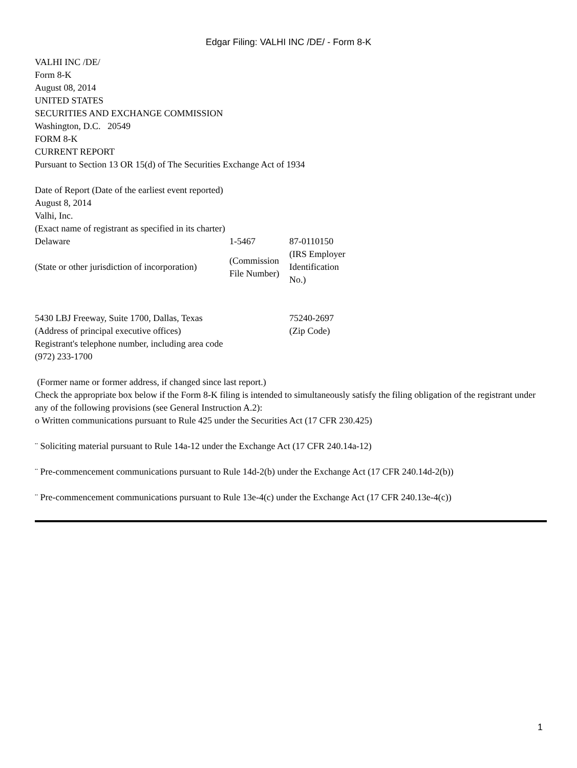Edgar Filing: VALHI INC /DE/ - Form 8-K
VALHI INC /DE/
Form 8-K
August 08, 2014
UNITED STATES
SECURITIES AND EXCHANGE COMMISSION
Washington, D.C. 20549
FORM 8-K
CURRENT REPORT
Pursuant to Section 13 OR 15(d) of The Securities Exchange Act of 1934
Date of Report (Date of the earliest event reported)
August 8, 2014
Valhi, Inc.
(Exact name of registrant as specified in its charter)
| Delaware | 1-5467 | 87-0110150 |
| (State or other jurisdiction of incorporation) | (Commission File Number) | (IRS Employer Identification No.) |
| 5430 LBJ Freeway, Suite 1700, Dallas, Texas | 75240-2697 |
| (Address of principal executive offices) | (Zip Code) |
Registrant's telephone number, including area code
(972) 233-1700
(Former name or former address, if changed since last report.)
Check the appropriate box below if the Form 8-K filing is intended to simultaneously satisfy the filing obligation of the registrant under any of the following provisions (see General Instruction A.2):
o Written communications pursuant to Rule 425 under the Securities Act (17 CFR 230.425)
¨ Soliciting material pursuant to Rule 14a-12 under the Exchange Act (17 CFR 240.14a-12)
¨ Pre-commencement communications pursuant to Rule 14d-2(b) under the Exchange Act (17 CFR 240.14d-2(b))
¨ Pre-commencement communications pursuant to Rule 13e-4(c) under the Exchange Act (17 CFR 240.13e-4(c))
1